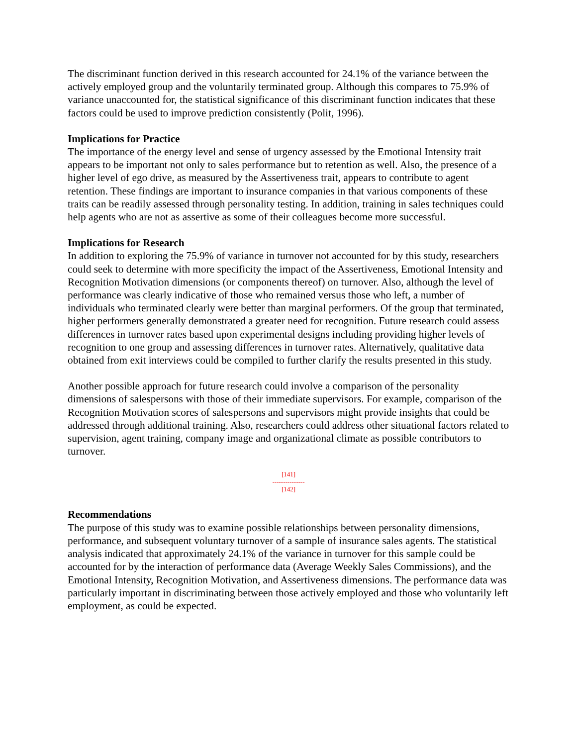The discriminant function derived in this research accounted for 24.1% of the variance between the actively employed group and the voluntarily terminated group. Although this compares to 75.9% of variance unaccounted for, the statistical significance of this discriminant function indicates that these factors could be used to improve prediction consistently (Polit, 1996).
Implications for Practice
The importance of the energy level and sense of urgency assessed by the Emotional Intensity trait appears to be important not only to sales performance but to retention as well. Also, the presence of a higher level of ego drive, as measured by the Assertiveness trait, appears to contribute to agent retention. These findings are important to insurance companies in that various components of these traits can be readily assessed through personality testing. In addition, training in sales techniques could help agents who are not as assertive as some of their colleagues become more successful.
Implications for Research
In addition to exploring the 75.9% of variance in turnover not accounted for by this study, researchers could seek to determine with more specificity the impact of the Assertiveness, Emotional Intensity and Recognition Motivation dimensions (or components thereof) on turnover. Also, although the level of performance was clearly indicative of those who remained versus those who left, a number of individuals who terminated clearly were better than marginal performers. Of the group that terminated, higher performers generally demonstrated a greater need for recognition. Future research could assess differences in turnover rates based upon experimental designs including providing higher levels of recognition to one group and assessing differences in turnover rates. Alternatively, qualitative data obtained from exit interviews could be compiled to further clarify the results presented in this study.
Another possible approach for future research could involve a comparison of the personality dimensions of salespersons with those of their immediate supervisors. For example, comparison of the Recognition Motivation scores of salespersons and supervisors might provide insights that could be addressed through additional training. Also, researchers could address other situational factors related to supervision, agent training, company image and organizational climate as possible contributors to turnover.
[141]
---------------
[142]
Recommendations
The purpose of this study was to examine possible relationships between personality dimensions, performance, and subsequent voluntary turnover of a sample of insurance sales agents. The statistical analysis indicated that approximately 24.1% of the variance in turnover for this sample could be accounted for by the interaction of performance data (Average Weekly Sales Commissions), and the Emotional Intensity, Recognition Motivation, and Assertiveness dimensions. The performance data was particularly important in discriminating between those actively employed and those who voluntarily left employment, as could be expected.